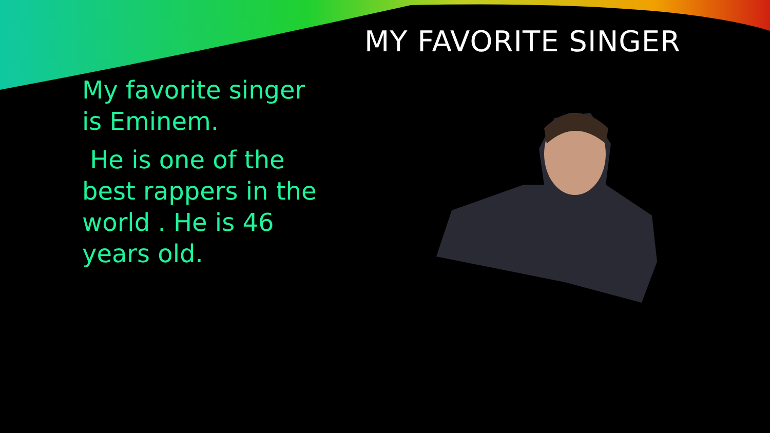MY FAVORITE SINGER
My favorite singer is Eminem.
He is one of the best rappers in the world . He is 46 years old.